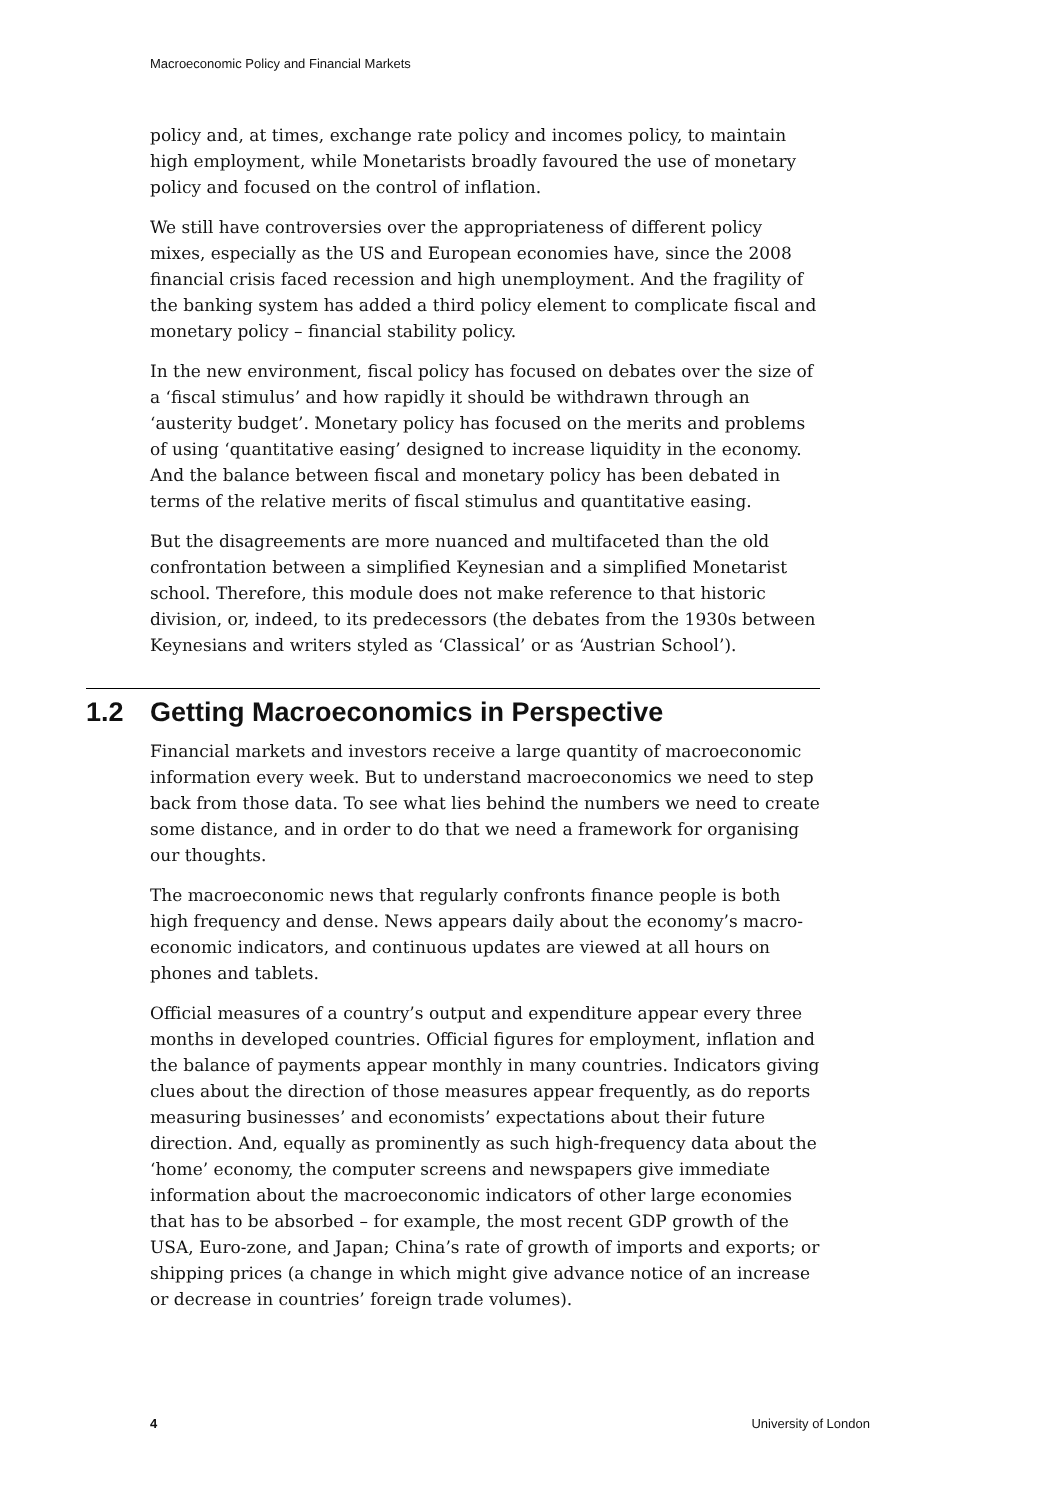Macroeconomic Policy and Financial Markets
policy and, at times, exchange rate policy and incomes policy, to maintain high employment, while Monetarists broadly favoured the use of monetary policy and focused on the control of inflation.
We still have controversies over the appropriateness of different policy mixes, especially as the US and European economies have, since the 2008 financial crisis faced recession and high unemployment. And the fragility of the banking system has added a third policy element to complicate fiscal and monetary policy – financial stability policy.
In the new environment, fiscal policy has focused on debates over the size of a ‘fiscal stimulus’ and how rapidly it should be withdrawn through an ‘austerity budget’. Monetary policy has focused on the merits and problems of using ‘quantitative easing’ designed to increase liquidity in the economy. And the balance between fiscal and monetary policy has been debated in terms of the relative merits of fiscal stimulus and quantitative easing.
But the disagreements are more nuanced and multifaceted than the old confrontation between a simplified Keynesian and a simplified Monetarist school. Therefore, this module does not make reference to that historic division, or, indeed, to its predecessors (the debates from the 1930s between Keynesians and writers styled as ‘Classical’ or as ‘Austrian School’).
1.2 Getting Macroeconomics in Perspective
Financial markets and investors receive a large quantity of macroeconomic information every week. But to understand macroeconomics we need to step back from those data. To see what lies behind the numbers we need to create some distance, and in order to do that we need a framework for organising our thoughts.
The macroeconomic news that regularly confronts finance people is both high frequency and dense. News appears daily about the economy’s macro-economic indicators, and continuous updates are viewed at all hours on phones and tablets.
Official measures of a country’s output and expenditure appear every three months in developed countries. Official figures for employment, inflation and the balance of payments appear monthly in many countries. Indicators giving clues about the direction of those measures appear frequently, as do reports measuring businesses’ and economists’ expectations about their future direction. And, equally as prominently as such high-frequency data about the ‘home’ economy, the computer screens and newspapers give immediate information about the macroeconomic indicators of other large economies that has to be absorbed – for example, the most recent GDP growth of the USA, Euro-zone, and Japan; China’s rate of growth of imports and exports; or shipping prices (a change in which might give advance notice of an increase or decrease in countries’ foreign trade volumes).
4 University of London